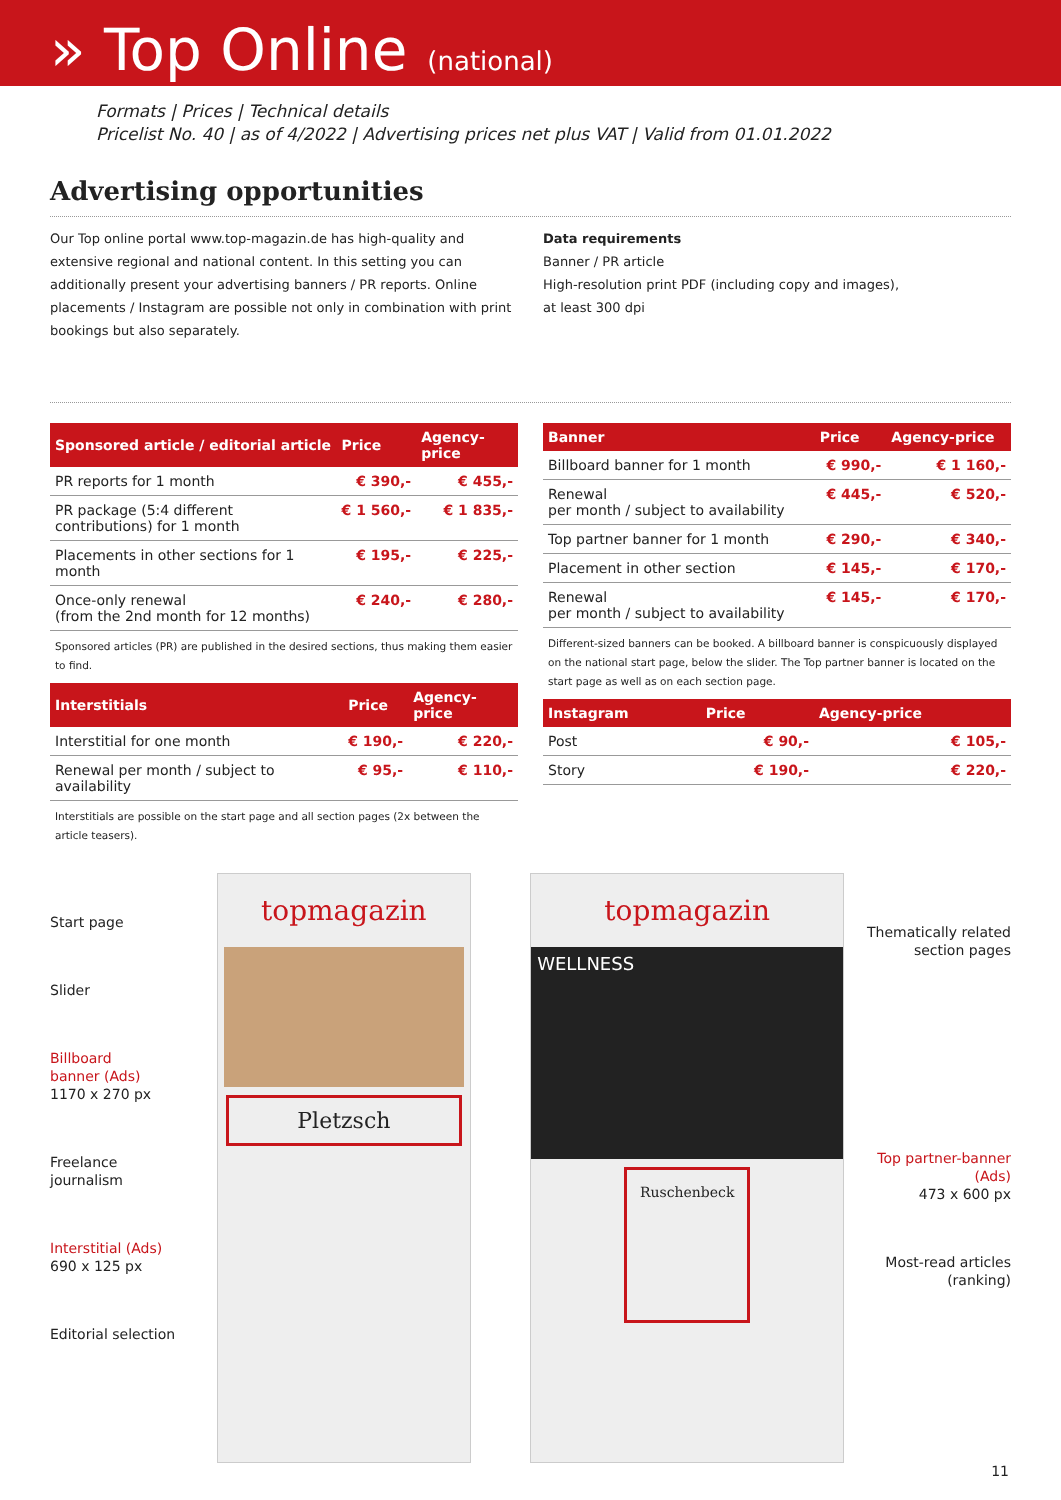» Top Online (national)
Formats | Prices | Technical details
Pricelist No. 40 | as of 4/2022 | Advertising prices net plus VAT | Valid from 01.01.2022
Advertising opportunities
Our Top online portal www.top-magazin.de has high-quality and extensive regional and national content. In this setting you can additionally present your advertising banners / PR reports. Online placements / Instagram are possible not only in combination with print bookings but also separately.
Data requirements
Banner / PR article
High-resolution print PDF (including copy and images),
at least 300 dpi
| Sponsored article / editorial article | Price | Agency-price |
| --- | --- | --- |
| PR reports for 1 month | € 390,- | € 455,- |
| PR package (5:4 different contributions) for 1 month | € 1 560,- | € 1 835,- |
| Placements in other sections for 1 month | € 195,- | € 225,- |
| Once-only renewal (from the 2nd month for 12 months) | € 240,- | € 280,- |
Sponsored articles (PR) are published in the desired sections, thus making them easier to find.
| Interstitials | Price | Agency-price |
| --- | --- | --- |
| Interstitial for one month | € 190,- | € 220,- |
| Renewal per month / subject to availability | € 95,- | € 110,- |
Interstitials are possible on the start page and all section pages (2x between the article teasers).
| Banner | Price | Agency-price |
| --- | --- | --- |
| Billboard banner for 1 month | € 990,- | € 1 160,- |
| Renewal per month / subject to availability | € 445,- | € 520,- |
| Top partner banner for 1 month | € 290,- | € 340,- |
| Placement in other section | € 145,- | € 170,- |
| Renewal per month / subject to availability | € 145,- | € 170,- |
Different-sized banners can be booked. A billboard banner is conspicuously displayed on the national start page, below the slider. The Top partner banner is located on the start page as well as on each section page.
| Instagram | Price | Agency-price |
| --- | --- | --- |
| Post | € 90,- | € 105,- |
| Story | € 190,- | € 220,- |
Start page
Slider
Billboard
banner (Ads)
1170 x 270 px
Freelance
journalism
Interstitial (Ads)
690 x 125 px
Editorial selection
topmagazin
Pletzsch
topmagazin
WELLNESS
Ruschenbeck
Thematically related section pages
Top partner-banner (Ads)
473 x 600 px
Most-read articles (ranking)
11